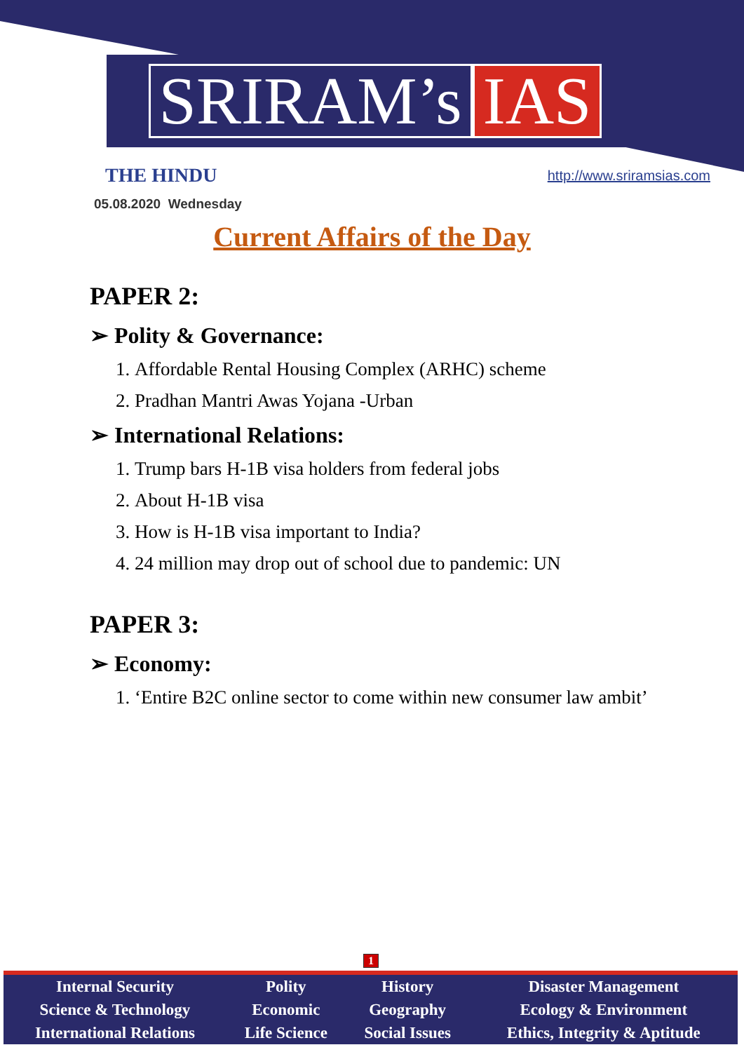SRIRAM’s IAS
THE HINDU
http://www.sriramsias.com
05.08.2020 Wednesday
Current Affairs of the Day
PAPER 2:
➢ Polity & Governance:
1. Affordable Rental Housing Complex (ARHC) scheme
2. Pradhan Mantri Awas Yojana -Urban
➢ International Relations:
1. Trump bars H-1B visa holders from federal jobs
2. About H-1B visa
3. How is H-1B visa important to India?
4. 24 million may drop out of school due to pandemic: UN
PAPER 3:
➢ Economy:
1. ‘Entire B2C online sector to come within new consumer law ambit’
1
| Internal Security | Polity | History | Disaster Management |
| Science & Technology | Economic | Geography | Ecology & Environment |
| International Relations | Life Science | Social Issues | Ethics, Integrity & Aptitude |